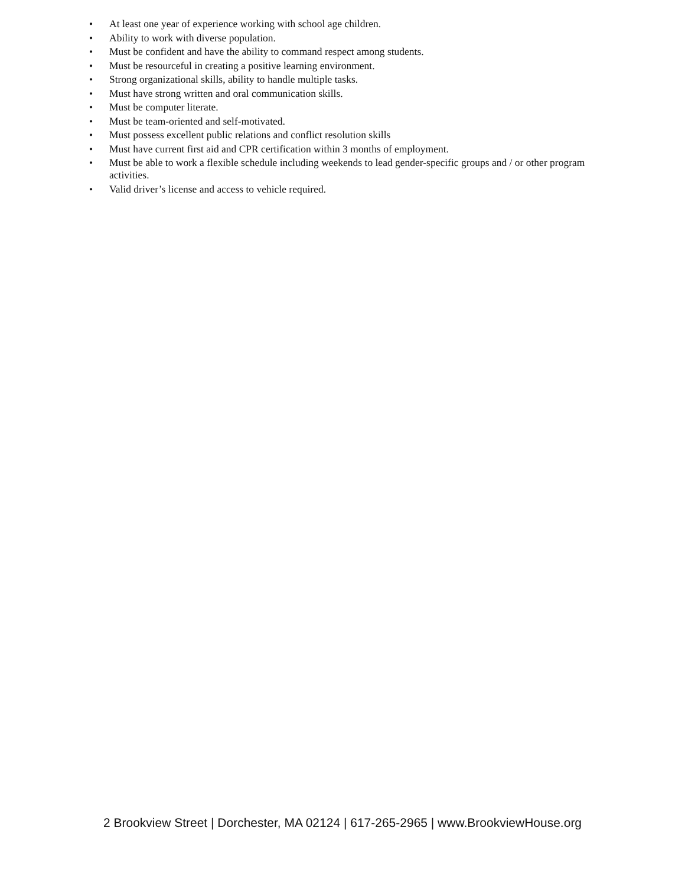• At least one year of experience working with school age children.
• Ability to work with diverse population.
• Must be confident and have the ability to command respect among students.
• Must be resourceful in creating a positive learning environment.
• Strong organizational skills, ability to handle multiple tasks.
• Must have strong written and oral communication skills.
• Must be computer literate.
• Must be team-oriented and self-motivated.
• Must possess excellent public relations and conflict resolution skills
• Must have current first aid and CPR certification within 3 months of employment.
• Must be able to work a flexible schedule including weekends to lead gender-specific groups and / or other program activities.
• Valid driver’s license and access to vehicle required.
2 Brookview Street | Dorchester, MA 02124 | 617-265-2965 | www.BrookviewHouse.org